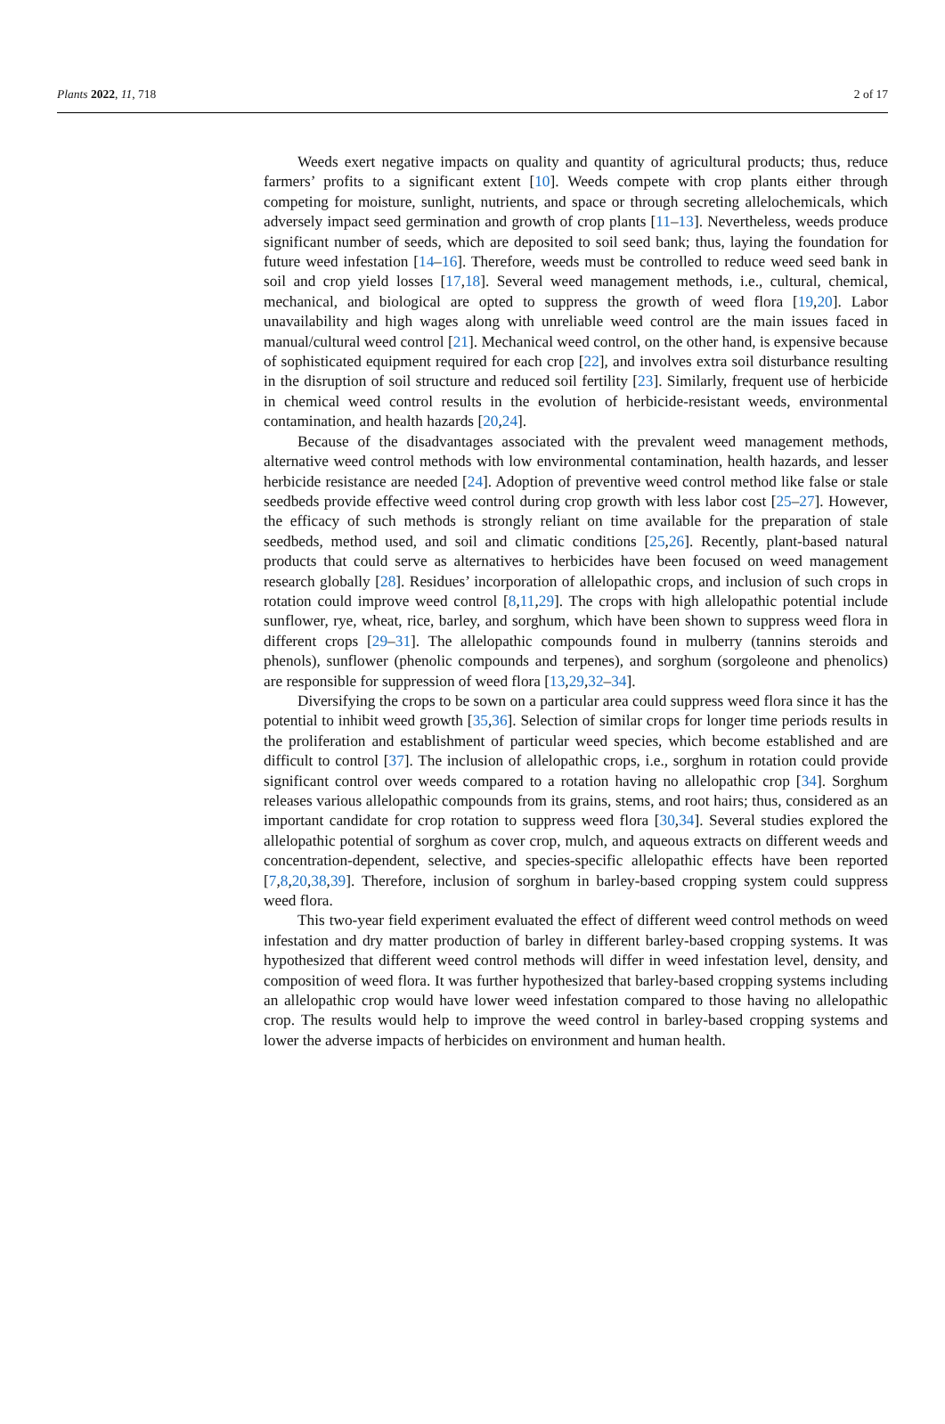Plants 2022, 11, 718 2 of 17
Weeds exert negative impacts on quality and quantity of agricultural products; thus, reduce farmers’ profits to a significant extent [10]. Weeds compete with crop plants either through competing for moisture, sunlight, nutrients, and space or through secreting allelochemicals, which adversely impact seed germination and growth of crop plants [11–13]. Nevertheless, weeds produce significant number of seeds, which are deposited to soil seed bank; thus, laying the foundation for future weed infestation [14–16]. Therefore, weeds must be controlled to reduce weed seed bank in soil and crop yield losses [17,18]. Several weed management methods, i.e., cultural, chemical, mechanical, and biological are opted to suppress the growth of weed flora [19,20]. Labor unavailability and high wages along with unreliable weed control are the main issues faced in manual/cultural weed control [21]. Mechanical weed control, on the other hand, is expensive because of sophisticated equipment required for each crop [22], and involves extra soil disturbance resulting in the disruption of soil structure and reduced soil fertility [23]. Similarly, frequent use of herbicide in chemical weed control results in the evolution of herbicide-resistant weeds, environmental contamination, and health hazards [20,24].
Because of the disadvantages associated with the prevalent weed management methods, alternative weed control methods with low environmental contamination, health hazards, and lesser herbicide resistance are needed [24]. Adoption of preventive weed control method like false or stale seedbeds provide effective weed control during crop growth with less labor cost [25–27]. However, the efficacy of such methods is strongly reliant on time available for the preparation of stale seedbeds, method used, and soil and climatic conditions [25,26]. Recently, plant-based natural products that could serve as alternatives to herbicides have been focused on weed management research globally [28]. Residues’ incorporation of allelopathic crops, and inclusion of such crops in rotation could improve weed control [8,11,29]. The crops with high allelopathic potential include sunflower, rye, wheat, rice, barley, and sorghum, which have been shown to suppress weed flora in different crops [29–31]. The allelopathic compounds found in mulberry (tannins steroids and phenols), sunflower (phenolic compounds and terpenes), and sorghum (sorgoleone and phenolics) are responsible for suppression of weed flora [13,29,32–34].
Diversifying the crops to be sown on a particular area could suppress weed flora since it has the potential to inhibit weed growth [35,36]. Selection of similar crops for longer time periods results in the proliferation and establishment of particular weed species, which become established and are difficult to control [37]. The inclusion of allelopathic crops, i.e., sorghum in rotation could provide significant control over weeds compared to a rotation having no allelopathic crop [34]. Sorghum releases various allelopathic compounds from its grains, stems, and root hairs; thus, considered as an important candidate for crop rotation to suppress weed flora [30,34]. Several studies explored the allelopathic potential of sorghum as cover crop, mulch, and aqueous extracts on different weeds and concentration-dependent, selective, and species-specific allelopathic effects have been reported [7,8,20,38,39]. Therefore, inclusion of sorghum in barley-based cropping system could suppress weed flora.
This two-year field experiment evaluated the effect of different weed control methods on weed infestation and dry matter production of barley in different barley-based cropping systems. It was hypothesized that different weed control methods will differ in weed infestation level, density, and composition of weed flora. It was further hypothesized that barley-based cropping systems including an allelopathic crop would have lower weed infestation compared to those having no allelopathic crop. The results would help to improve the weed control in barley-based cropping systems and lower the adverse impacts of herbicides on environment and human health.